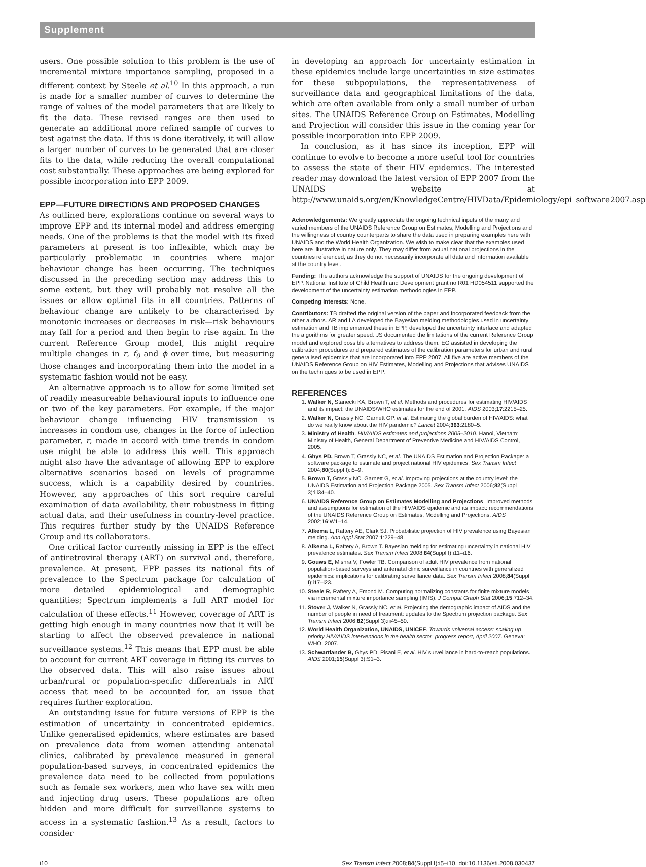Supplement
users. One possible solution to this problem is the use of incremental mixture importance sampling, proposed in a different context by Steele et al.<sup>10</sup> In this approach, a run is made for a smaller number of curves to determine the range of values of the model parameters that are likely to fit the data. These revised ranges are then used to generate an additional more refined sample of curves to test against the data. If this is done iteratively, it will allow a larger number of curves to be generated that are closer fits to the data, while reducing the overall computational cost substantially. These approaches are being explored for possible incorporation into EPP 2009.
EPP—FUTURE DIRECTIONS AND PROPOSED CHANGES
As outlined here, explorations continue on several ways to improve EPP and its internal model and address emerging needs. One of the problems is that the model with its fixed parameters at present is too inflexible, which may be particularly problematic in countries where major behaviour change has been occurring. The techniques discussed in the preceding section may address this to some extent, but they will probably not resolve all the issues or allow optimal fits in all countries. Patterns of behaviour change are unlikely to be characterised by monotonic increases or decreases in risk—risk behaviours may fall for a period and then begin to rise again. In the current Reference Group model, this might require multiple changes in r, f<sub>0</sub> and ϕ over time, but measuring those changes and incorporating them into the model in a systematic fashion would not be easy.
An alternative approach is to allow for some limited set of readily measureable behavioural inputs to influence one or two of the key parameters. For example, if the major behaviour change influencing HIV transmission is increases in condom use, changes in the force of infection parameter, r, made in accord with time trends in condom use might be able to address this well. This approach might also have the advantage of allowing EPP to explore alternative scenarios based on levels of programme success, which is a capability desired by countries. However, any approaches of this sort require careful examination of data availability, their robustness in fitting actual data, and their usefulness in country-level practice. This requires further study by the UNAIDS Reference Group and its collaborators.
One critical factor currently missing in EPP is the effect of antiretroviral therapy (ART) on survival and, therefore, prevalence. At present, EPP passes its national fits of prevalence to the Spectrum package for calculation of more detailed epidemiological and demographic quantities; Spectrum implements a full ART model for calculation of these effects.<sup>11</sup> However, coverage of ART is getting high enough in many countries now that it will be starting to affect the observed prevalence in national surveillance systems.<sup>12</sup> This means that EPP must be able to account for current ART coverage in fitting its curves to the observed data. This will also raise issues about urban/rural or population-specific differentials in ART access that need to be accounted for, an issue that requires further exploration.
An outstanding issue for future versions of EPP is the estimation of uncertainty in concentrated epidemics. Unlike generalised epidemics, where estimates are based on prevalence data from women attending antenatal clinics, calibrated by prevalence measured in general population-based surveys, in concentrated epidemics the prevalence data need to be collected from populations such as female sex workers, men who have sex with men and injecting drug users. These populations are often hidden and more difficult for surveillance systems to access in a systematic fashion.<sup>13</sup> As a result, factors to consider
in developing an approach for uncertainty estimation in these epidemics include large uncertainties in size estimates for these subpopulations, the representativeness of surveillance data and geographical limitations of the data, which are often available from only a small number of urban sites. The UNAIDS Reference Group on Estimates, Modelling and Projection will consider this issue in the coming year for possible incorporation into EPP 2009.
In conclusion, as it has since its inception, EPP will continue to evolve to become a more useful tool for countries to assess the state of their HIV epidemics. The interested reader may download the latest version of EPP 2007 from the UNAIDS website at http://www.unaids.org/en/KnowledgeCentre/HIVData/Epidemiology/epi_software2007.asp
Acknowledgements: We greatly appreciate the ongoing technical inputs of the many and varied members of the UNAIDS Reference Group on Estimates, Modelling and Projections and the willingness of country counterparts to share the data used in preparing examples here with UNAIDS and the World Health Organization. We wish to make clear that the examples used here are illustrative in nature only. They may differ from actual national projections in the countries referenced, as they do not necessarily incorporate all data and information available at the country level.
Funding: The authors acknowledge the support of UNAIDS for the ongoing development of EPP. National Institute of Child Health and Development grant no R01 HD054511 supported the development of the uncertainty estimation methodologies in EPP.
Competing interests: None.
Contributors: TB drafted the original version of the paper and incorporated feedback from the other authors. AR and LA developed the Bayesian melding methodologies used in uncertainty estimation and TB implemented these in EPP, developed the uncertainty interface and adapted the algorithms for greater speed. JS documented the limitations of the current Reference Group model and explored possible alternatives to address them. EG assisted in developing the calibration procedures and prepared estimates of the calibration parameters for urban and rural generalised epidemics that are incorporated into EPP 2007. All five are active members of the UNAIDS Reference Group on HIV Estimates, Modelling and Projections that advises UNAIDS on the techniques to be used in EPP.
REFERENCES
1. Walker N, Stanecki KA, Brown T, et al. Methods and procedures for estimating HIV/AIDS and its impact: the UNAIDS/WHO estimates for the end of 2001. AIDS 2003;17:2215–25.
2. Walker N, Grassly NC, Garnett GP, et al. Estimating the global burden of HIV/AIDS: what do we really know about the HIV pandemic? Lancet 2004;363:2180–5.
3. Ministry of Health. HIV/AIDS estimates and projections 2005–2010. Hanoi, Vietnam: Ministry of Health, General Department of Preventive Medicine and HIV/AIDS Control, 2005.
4. Ghys PD, Brown T, Grassly NC, et al. The UNAIDS Estimation and Projection Package: a software package to estimate and project national HIV epidemics. Sex Transm Infect 2004;80(Suppl I):i5–9.
5. Brown T, Grassly NC, Garnett G, et al. Improving projections at the country level: the UNAIDS Estimation and Projection Package 2005. Sex Transm Infect 2006;82(Suppl 3):iii34–40.
6. UNAIDS Reference Group on Estimates Modelling and Projections. Improved methods and assumptions for estimation of the HIV/AIDS epidemic and its impact: recommendations of the UNAIDS Reference Group on Estimates, Modelling and Projections. AIDS 2002;16:W1–14.
7. Alkema L, Raftery AE, Clark SJ. Probabilistic projection of HIV prevalence using Bayesian melding. Ann Appl Stat 2007;1:229–48.
8. Alkema L, Raftery A, Brown T. Bayesian melding for estimating uncertainty in national HIV prevalence estimates. Sex Transm Infect 2008;84(Suppl I):i11–i16.
9. Gouws E, Mishra V, Fowler TB. Comparison of adult HIV prevalence from national population-based surveys and antenatal clinic surveillance in countries with generalized epidemics: implications for calibrating surveillance data. Sex Transm Infect 2008;84(Suppl I):i17–i23.
10. Steele R, Raftery A, Emond M. Computing normalizing constants for finite mixture models via incremental mixture importance sampling (IMIS). J Comput Graph Stat 2006;15:712–34.
11. Stover J, Walker N, Grassly NC, et al. Projecting the demographic impact of AIDS and the number of people in need of treatment: updates to the Spectrum projection package. Sex Transm Infect 2006;82(Suppl 3):iii45–50.
12. World Health Organization, UNAIDS, UNICEF. Towards universal access: scaling up priority HIV/AIDS interventions in the health sector: progress report, April 2007. Geneva: WHO, 2007.
13. Schwartlander B, Ghys PD, Pisani E, et al. HIV surveillance in hard-to-reach populations. AIDS 2001;15(Suppl 3):S1–3.
i10 Sex Transm Infect 2008;84(Suppl I):i5–i10. doi:10.1136/sti.2008.030437